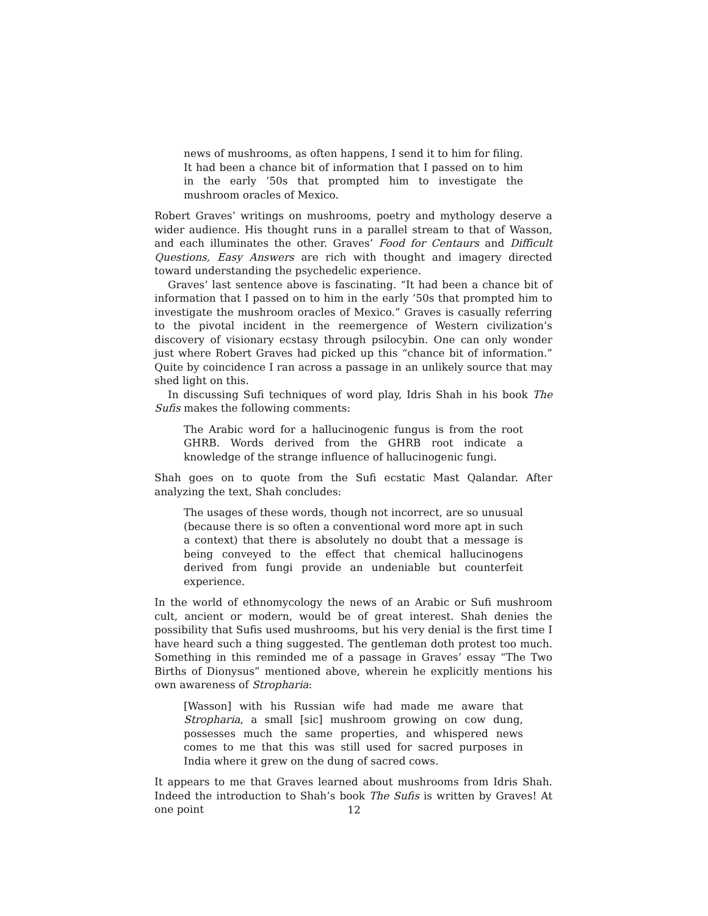news of mushrooms, as often happens, I send it to him for filing. It had been a chance bit of information that I passed on to him in the early ’50s that prompted him to investigate the mushroom oracles of Mexico.
Robert Graves’ writings on mushrooms, poetry and mythology deserve a wider audience. His thought runs in a parallel stream to that of Wasson, and each illuminates the other. Graves’ Food for Centaurs and Difficult Questions, Easy Answers are rich with thought and imagery directed toward understanding the psychedelic experience.
Graves’ last sentence above is fascinating. “It had been a chance bit of information that I passed on to him in the early ’50s that prompted him to investigate the mushroom oracles of Mexico.” Graves is casually referring to the pivotal incident in the reemergence of Western civilization’s discovery of visionary ecstasy through psilocybin. One can only wonder just where Robert Graves had picked up this “chance bit of information.” Quite by coincidence I ran across a passage in an unlikely source that may shed light on this.
In discussing Sufi techniques of word play, Idris Shah in his book The Sufis makes the following comments:
The Arabic word for a hallucinogenic fungus is from the root GHRB. Words derived from the GHRB root indicate a knowledge of the strange influence of hallucinogenic fungi.
Shah goes on to quote from the Sufi ecstatic Mast Qalandar. After analyzing the text, Shah concludes:
The usages of these words, though not incorrect, are so unusual (because there is so often a conventional word more apt in such a context) that there is absolutely no doubt that a message is being conveyed to the effect that chemical hallucinogens derived from fungi provide an undeniable but counterfeit experience.
In the world of ethnomycology the news of an Arabic or Sufi mushroom cult, ancient or modern, would be of great interest. Shah denies the possibility that Sufis used mushrooms, but his very denial is the first time I have heard such a thing suggested. The gentleman doth protest too much. Something in this reminded me of a passage in Graves’ essay “The Two Births of Dionysus” mentioned above, wherein he explicitly mentions his own awareness of Stropharia:
[Wasson] with his Russian wife had made me aware that Stropharia, a small [sic] mushroom growing on cow dung, possesses much the same properties, and whispered news comes to me that this was still used for sacred purposes in India where it grew on the dung of sacred cows.
It appears to me that Graves learned about mushrooms from Idris Shah. Indeed the introduction to Shah’s book The Sufis is written by Graves! At one point
12